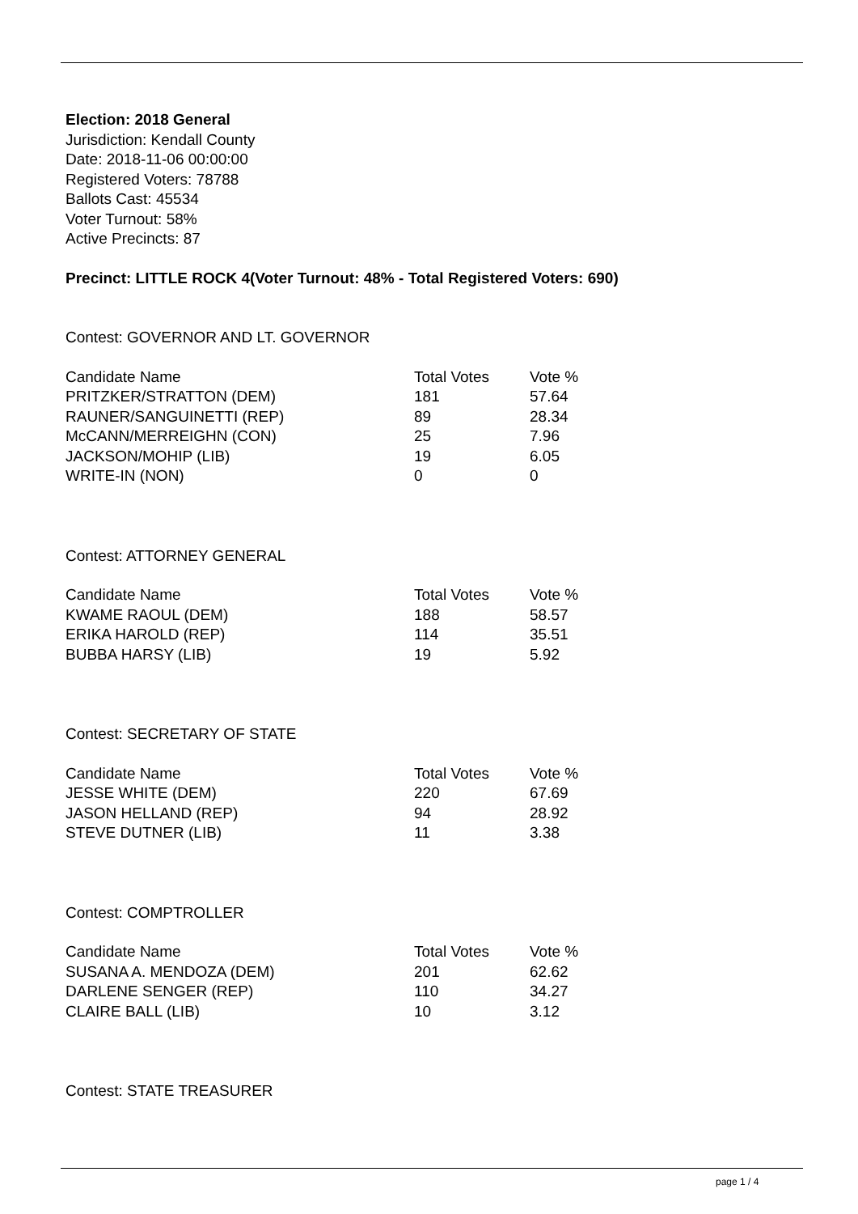Election: 2018 General
Jurisdiction: Kendall County
Date: 2018-11-06 00:00:00
Registered Voters: 78788
Ballots Cast: 45534
Voter Turnout: 58%
Active Precincts: 87
Precinct: LITTLE ROCK 4(Voter Turnout: 48% - Total Registered Voters: 690)
Contest: GOVERNOR AND LT. GOVERNOR
| Candidate Name | Total Votes | Vote % |
| --- | --- | --- |
| PRITZKER/STRATTON (DEM) | 181 | 57.64 |
| RAUNER/SANGUINETTI (REP) | 89 | 28.34 |
| McCANN/MERREIGHN (CON) | 25 | 7.96 |
| JACKSON/MOHIP (LIB) | 19 | 6.05 |
| WRITE-IN (NON) | 0 | 0 |
Contest: ATTORNEY GENERAL
| Candidate Name | Total Votes | Vote % |
| --- | --- | --- |
| KWAME RAOUL (DEM) | 188 | 58.57 |
| ERIKA HAROLD (REP) | 114 | 35.51 |
| BUBBA HARSY (LIB) | 19 | 5.92 |
Contest: SECRETARY OF STATE
| Candidate Name | Total Votes | Vote % |
| --- | --- | --- |
| JESSE WHITE (DEM) | 220 | 67.69 |
| JASON HELLAND (REP) | 94 | 28.92 |
| STEVE DUTNER (LIB) | 11 | 3.38 |
Contest: COMPTROLLER
| Candidate Name | Total Votes | Vote % |
| --- | --- | --- |
| SUSANA A. MENDOZA (DEM) | 201 | 62.62 |
| DARLENE SENGER (REP) | 110 | 34.27 |
| CLAIRE BALL (LIB) | 10 | 3.12 |
Contest: STATE TREASURER
page 1 / 4